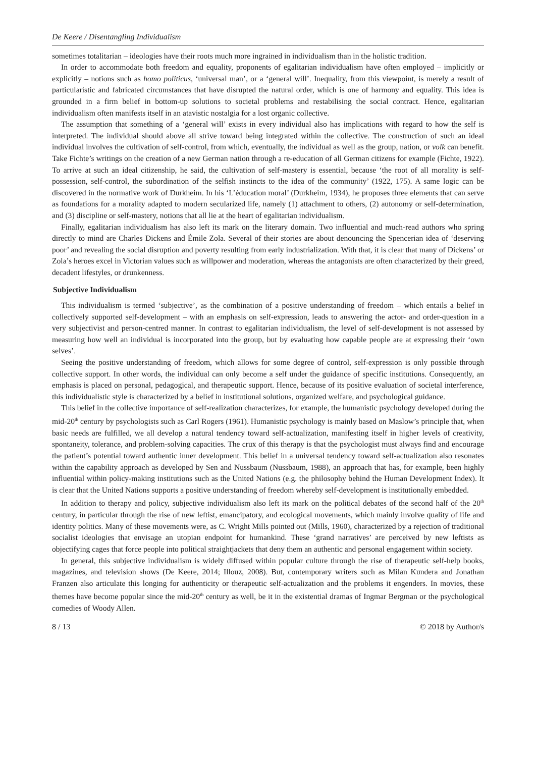De Keere / Disentangling Individualism
sometimes totalitarian – ideologies have their roots much more ingrained in individualism than in the holistic tradition.
In order to accommodate both freedom and equality, proponents of egalitarian individualism have often employed – implicitly or explicitly – notions such as homo politicus, ‘universal man’, or a ‘general will’. Inequality, from this viewpoint, is merely a result of particularistic and fabricated circumstances that have disrupted the natural order, which is one of harmony and equality. This idea is grounded in a firm belief in bottom-up solutions to societal problems and restabilising the social contract. Hence, egalitarian individualism often manifests itself in an atavistic nostalgia for a lost organic collective.
The assumption that something of a ‘general will’ exists in every individual also has implications with regard to how the self is interpreted. The individual should above all strive toward being integrated within the collective. The construction of such an ideal individual involves the cultivation of self-control, from which, eventually, the individual as well as the group, nation, or volk can benefit. Take Fichte’s writings on the creation of a new German nation through a re-education of all German citizens for example (Fichte, 1922). To arrive at such an ideal citizenship, he said, the cultivation of self-mastery is essential, because ‘the root of all morality is self-possession, self-control, the subordination of the selfish instincts to the idea of the community’ (1922, 175). A same logic can be discovered in the normative work of Durkheim. In his ‘L’éducation moral’ (Durkheim, 1934), he proposes three elements that can serve as foundations for a morality adapted to modern secularized life, namely (1) attachment to others, (2) autonomy or self-determination, and (3) discipline or self-mastery, notions that all lie at the heart of egalitarian individualism.
Finally, egalitarian individualism has also left its mark on the literary domain. Two influential and much-read authors who spring directly to mind are Charles Dickens and Émile Zola. Several of their stories are about denouncing the Spencerian idea of ‘deserving poor’ and revealing the social disruption and poverty resulting from early industrialization. With that, it is clear that many of Dickens’ or Zola’s heroes excel in Victorian values such as willpower and moderation, whereas the antagonists are often characterized by their greed, decadent lifestyles, or drunkenness.
Subjective Individualism
This individualism is termed ‘subjective’, as the combination of a positive understanding of freedom – which entails a belief in collectively supported self-development – with an emphasis on self-expression, leads to answering the actor- and order-question in a very subjectivist and person-centred manner. In contrast to egalitarian individualism, the level of self-development is not assessed by measuring how well an individual is incorporated into the group, but by evaluating how capable people are at expressing their ‘own selves’.
Seeing the positive understanding of freedom, which allows for some degree of control, self-expression is only possible through collective support. In other words, the individual can only become a self under the guidance of specific institutions. Consequently, an emphasis is placed on personal, pedagogical, and therapeutic support. Hence, because of its positive evaluation of societal interference, this individualistic style is characterized by a belief in institutional solutions, organized welfare, and psychological guidance.
This belief in the collective importance of self-realization characterizes, for example, the humanistic psychology developed during the mid-20<sup>th</sup> century by psychologists such as Carl Rogers (1961). Humanistic psychology is mainly based on Maslow’s principle that, when basic needs are fulfilled, we all develop a natural tendency toward self-actualization, manifesting itself in higher levels of creativity, spontaneity, tolerance, and problem-solving capacities. The crux of this therapy is that the psychologist must always find and encourage the patient’s potential toward authentic inner development. This belief in a universal tendency toward self-actualization also resonates within the capability approach as developed by Sen and Nussbaum (Nussbaum, 1988), an approach that has, for example, been highly influential within policy-making institutions such as the United Nations (e.g. the philosophy behind the Human Development Index). It is clear that the United Nations supports a positive understanding of freedom whereby self-development is institutionally embedded.
In addition to therapy and policy, subjective individualism also left its mark on the political debates of the second half of the 20<sup>th</sup> century, in particular through the rise of new leftist, emancipatory, and ecological movements, which mainly involve quality of life and identity politics. Many of these movements were, as C. Wright Mills pointed out (Mills, 1960), characterized by a rejection of traditional socialist ideologies that envisage an utopian endpoint for humankind. These ‘grand narratives’ are perceived by new leftists as objectifying cages that force people into political straightjackets that deny them an authentic and personal engagement within society.
In general, this subjective individualism is widely diffused within popular culture through the rise of therapeutic self-help books, magazines, and television shows (De Keere, 2014; Illouz, 2008). But, contemporary writers such as Milan Kundera and Jonathan Franzen also articulate this longing for authenticity or therapeutic self-actualization and the problems it engenders. In movies, these themes have become popular since the mid-20<sup>th</sup> century as well, be it in the existential dramas of Ingmar Bergman or the psychological comedies of Woody Allen.
8 / 13 © 2018 by Author/s